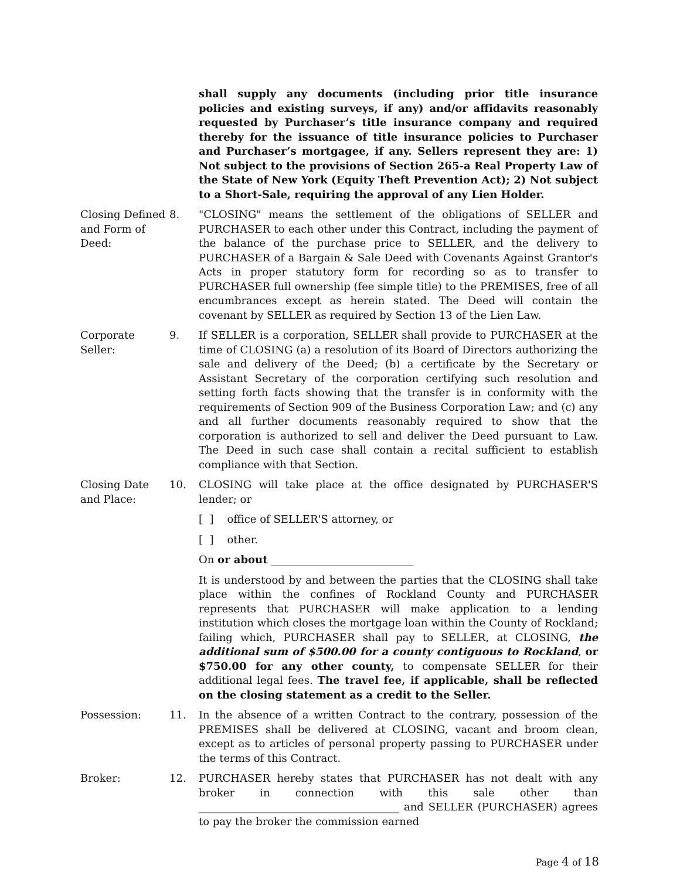shall supply any documents (including prior title insurance policies and existing surveys, if any) and/or affidavits reasonably requested by Purchaser’s title insurance company and required thereby for the issuance of title insurance policies to Purchaser and Purchaser’s mortgagee, if any. Sellers represent they are: 1) Not subject to the provisions of Section 265-a Real Property Law of the State of New York (Equity Theft Prevention Act); 2) Not subject to a Short-Sale, requiring the approval of any Lien Holder.
Closing Defined and Form of Deed:
8. "CLOSING" means the settlement of the obligations of SELLER and PURCHASER to each other under this Contract, including the payment of the balance of the purchase price to SELLER, and the delivery to PURCHASER of a Bargain & Sale Deed with Covenants Against Grantor's Acts in proper statutory form for recording so as to transfer to PURCHASER full ownership (fee simple title) to the PREMISES, free of all encumbrances except as herein stated. The Deed will contain the covenant by SELLER as required by Section 13 of the Lien Law.
Corporate Seller:
9. If SELLER is a corporation, SELLER shall provide to PURCHASER at the time of CLOSING (a) a resolution of its Board of Directors authorizing the sale and delivery of the Deed; (b) a certificate by the Secretary or Assistant Secretary of the corporation certifying such resolution and setting forth facts showing that the transfer is in conformity with the requirements of Section 909 of the Business Corporation Law; and (c) any and all further documents reasonably required to show that the corporation is authorized to sell and deliver the Deed pursuant to Law. The Deed in such case shall contain a recital sufficient to establish compliance with that Section.
Closing Date and Place:
10. CLOSING will take place at the office designated by PURCHASER'S lender; or
[ ] office of SELLER'S attorney, or
[ ] other.
On or about ___________________________
It is understood by and between the parties that the CLOSING shall take place within the confines of Rockland County and PURCHASER represents that PURCHASER will make application to a lending institution which closes the mortgage loan within the County of Rockland; failing which, PURCHASER shall pay to SELLER, at CLOSING, the additional sum of $500.00 for a county contiguous to Rockland, or $750.00 for any other county, to compensate SELLER for their additional legal fees. The travel fee, if applicable, shall be reflected on the closing statement as a credit to the Seller.
Possession: 11. In the absence of a written Contract to the contrary, possession of the PREMISES shall be delivered at CLOSING, vacant and broom clean, except as to articles of personal property passing to PURCHASER under the terms of this Contract.
Broker: 12. PURCHASER hereby states that PURCHASER has not dealt with any broker in connection with this sale other than ______________________________________ and SELLER (PURCHASER) agrees to pay the broker the commission earned
Page 4 of 18